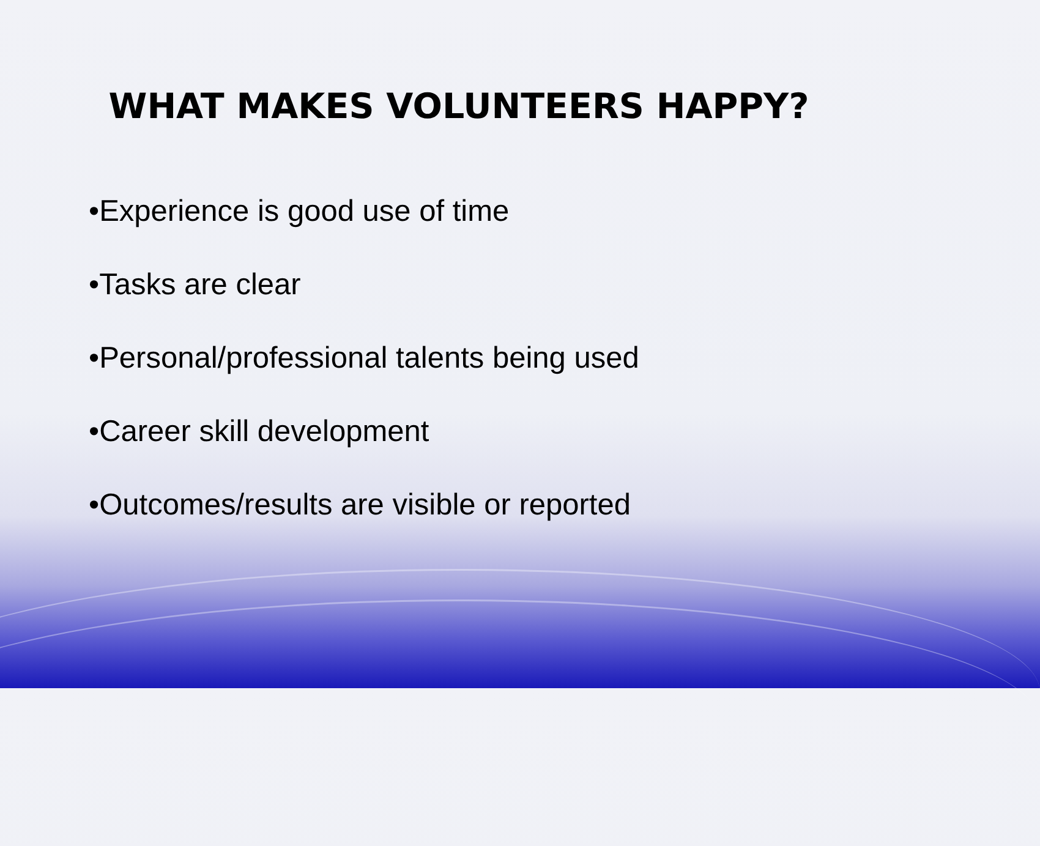WHAT MAKES VOLUNTEERS HAPPY?
•Experience is good use of time
•Tasks are clear
•Personal/professional talents being used
•Career skill development
•Outcomes/results are visible or reported